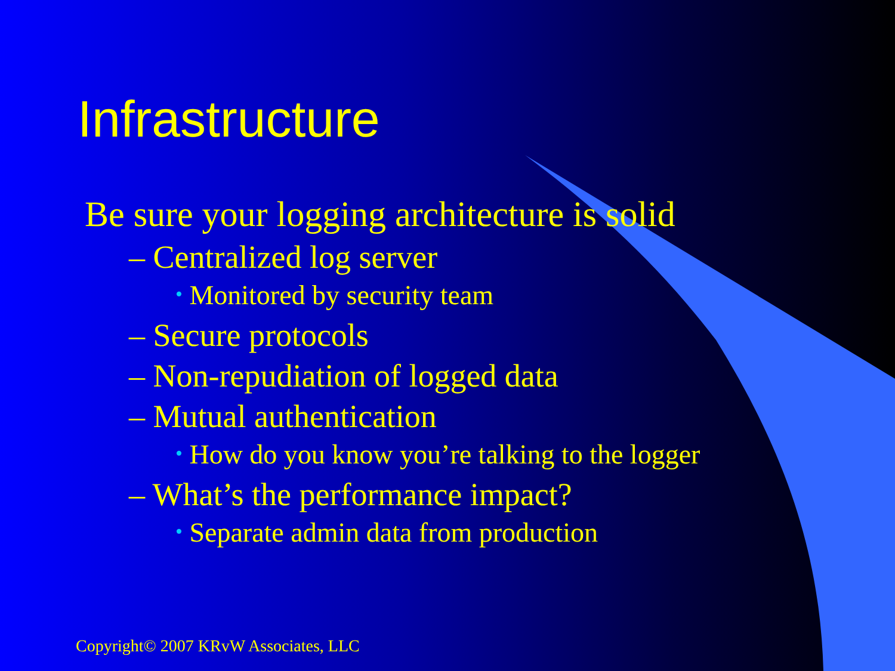Infrastructure
Be sure your logging architecture is solid
– Centralized log server
• Monitored by security team
– Secure protocols
– Non-repudiation of logged data
– Mutual authentication
• How do you know you’re talking to the logger
– What’s the performance impact?
• Separate admin data from production
Copyright© 2007 KRvW Associates, LLC